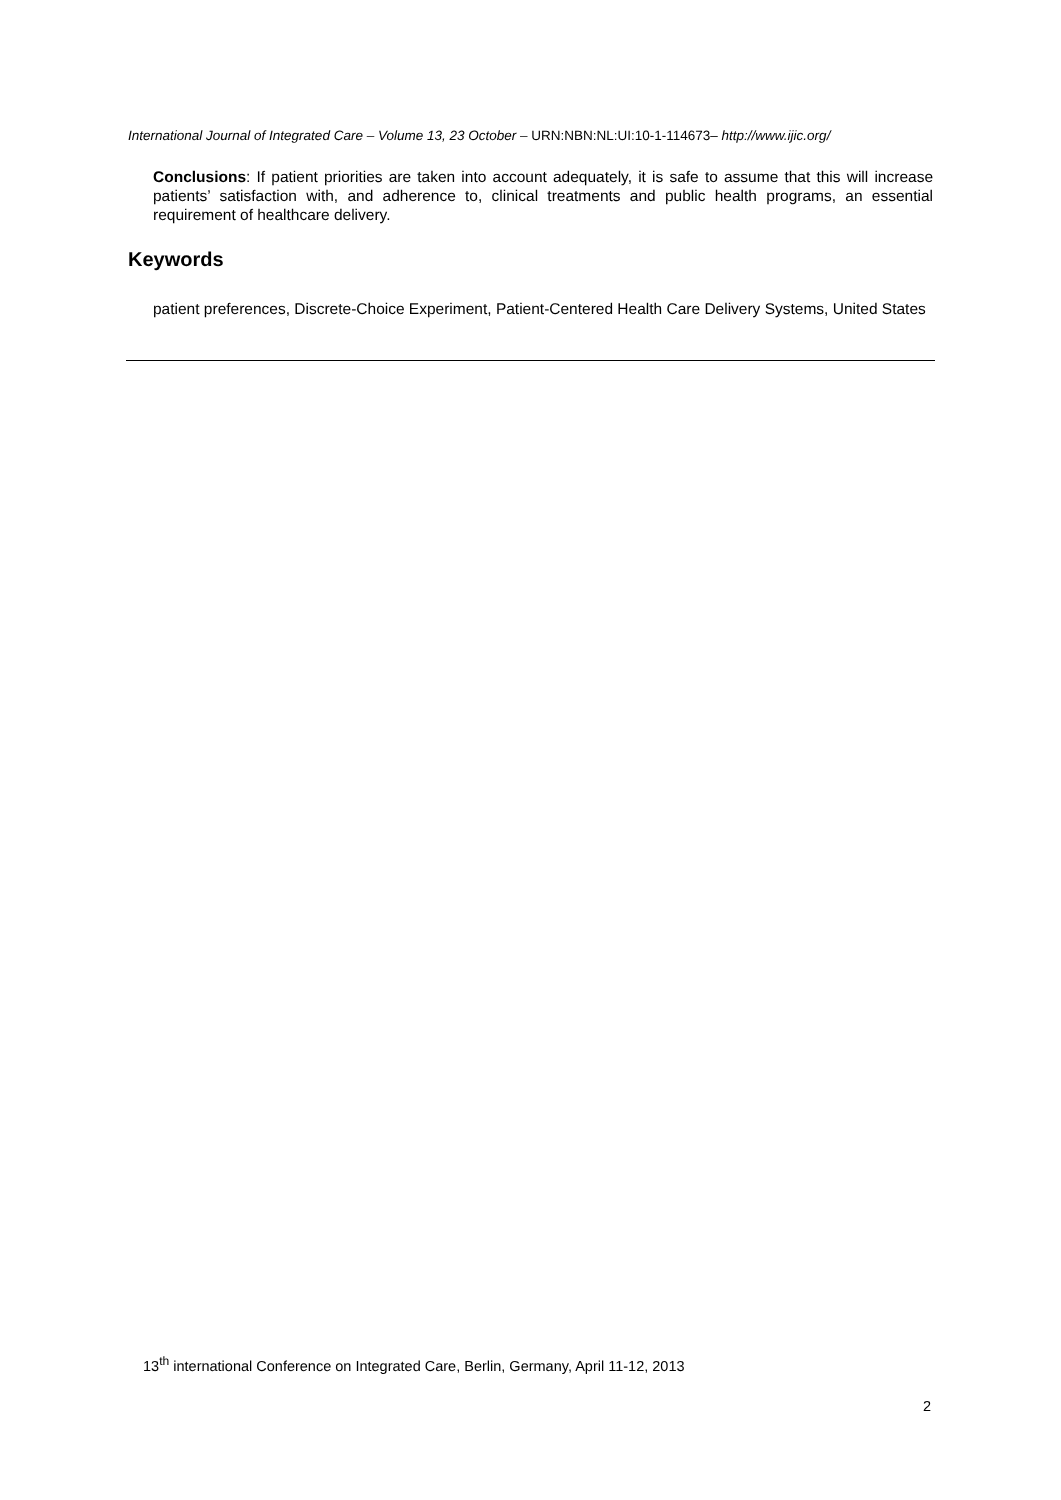International Journal of Integrated Care – Volume 13, 23 October – URN:NBN:NL:UI:10-1-114673– http://www.ijic.org/
Conclusions: If patient priorities are taken into account adequately, it is safe to assume that this will increase patients’ satisfaction with, and adherence to, clinical treatments and public health programs, an essential requirement of healthcare delivery.
Keywords
patient preferences, Discrete-Choice Experiment, Patient-Centered Health Care Delivery Systems, United States
13<sup>th</sup> international Conference on Integrated Care, Berlin, Germany, April 11-12, 2013
2